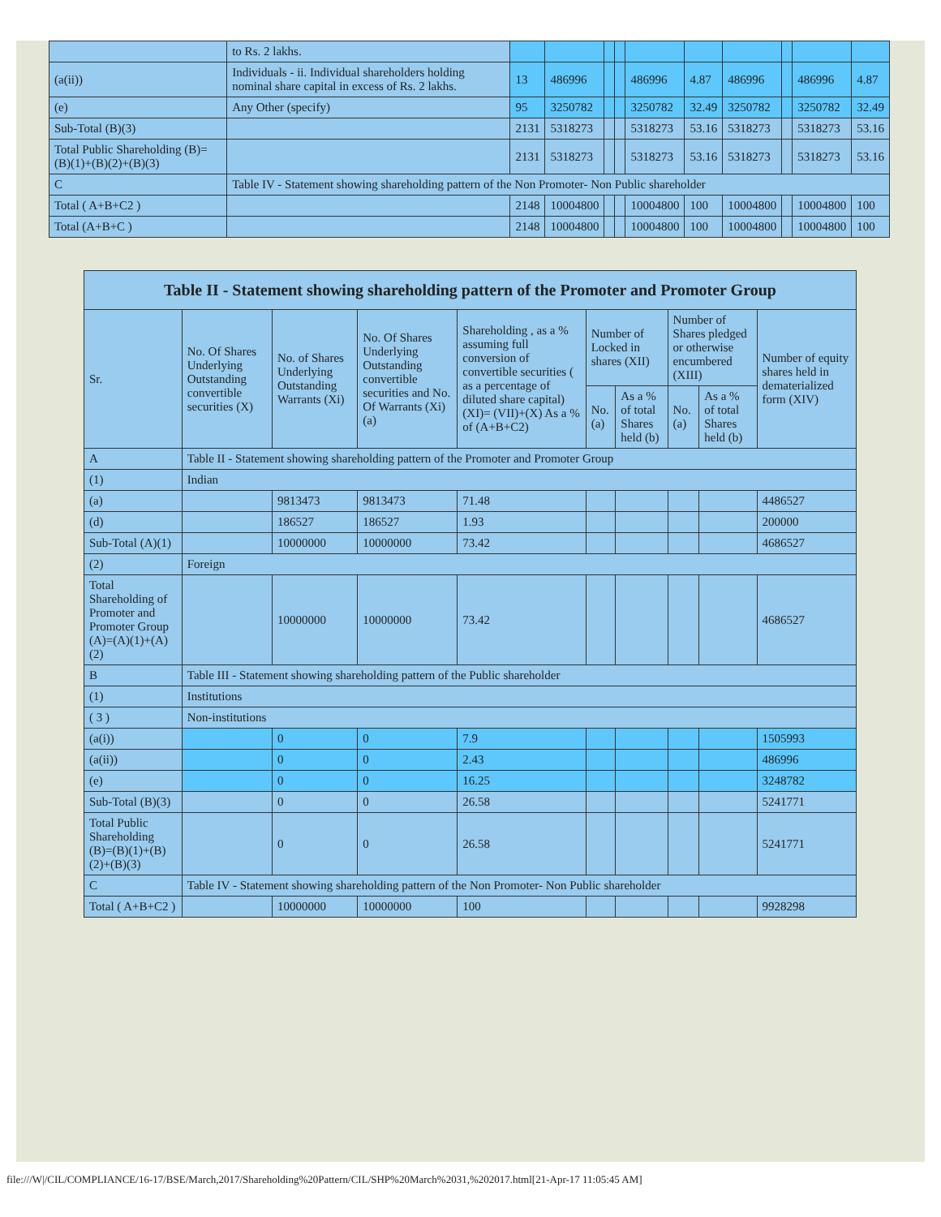| | to Rs. 2 lakhs. | | | | | | | | | | |
| (a(ii)) | Individuals - ii. Individual shareholders holding nominal share capital in excess of Rs. 2 lakhs. | 13 | 486996 | | | 486996 | 4.87 | 486996 | | 486996 | 4.87 |
| (e) | Any Other (specify) | 95 | 3250782 | | | 3250782 | 32.49 | 3250782 | | 3250782 | 32.49 |
| Sub-Total (B)(3) | | 2131 | 5318273 | | | 5318273 | 53.16 | 5318273 | | 5318273 | 53.16 |
| Total Public Shareholding (B)=(B)(1)+(B)(2)+(B)(3) | | 2131 | 5318273 | | | 5318273 | 53.16 | 5318273 | | 5318273 | 53.16 |
| C | Table IV - Statement showing shareholding pattern of the Non Promoter- Non Public shareholder | | | | | | | | | | |
| Total ( A+B+C2 ) | | 2148 | 10004800 | | | 10004800 | 100 | 10004800 | | 10004800 | 100 |
| Total (A+B+C ) | | 2148 | 10004800 | | | 10004800 | 100 | 10004800 | | 10004800 | 100 |
| Table II - Statement showing shareholding pattern of the Promoter and Promoter Group | | | | | | | | | |
| --- | --- | --- | --- | --- | --- | --- | --- | --- | --- |
| Sr. | No. Of Shares Underlying Outstanding convertible securities (X) | No. of Shares Underlying Outstanding Warrants (Xi) | No. Of Shares Underlying Outstanding convertible securities and No. Of Warrants (Xi) (a) | Shareholding , as a % assuming full conversion of convertible securities ( as a percentage of diluted share capital) (XI)= (VII)+(X) As a % of (A+B+C2) | Number of Locked in shares (XII) | | Number of Shares pledged or otherwise encumbered (XIII) | | Number of equity shares held in dematerialized form (XIV) |
| | | | | | No. (a) | As a % of total Shares held (b) | No. (a) | As a % of total Shares held (b) | |
| A | Table II - Statement showing shareholding pattern of the Promoter and Promoter Group | | | | | | | | |
| (1) | Indian | | | | | | | | |
| (a) | | 9813473 | 9813473 | 71.48 | | | | | 4486527 |
| (d) | | 186527 | 186527 | 1.93 | | | | | 200000 |
| Sub-Total (A)(1) | | 10000000 | 10000000 | 73.42 | | | | | 4686527 |
| (2) | Foreign | | | | | | | | |
| Total Shareholding of Promoter and Promoter Group (A)=(A)(1)+(A)(2) | | 10000000 | 10000000 | 73.42 | | | | | 4686527 |
| B | Table III - Statement showing shareholding pattern of the Public shareholder | | | | | | | | |
| (1) | Institutions | | | | | | | | |
| ( 3 ) | Non-institutions | | | | | | | | |
| (a(i)) | | 0 | 0 | 7.9 | | | | | 1505993 |
| (a(ii)) | | 0 | 0 | 2.43 | | | | | 486996 |
| (e) | | 0 | 0 | 16.25 | | | | | 3248782 |
| Sub-Total (B)(3) | | 0 | 0 | 26.58 | | | | | 5241771 |
| Total Public Shareholding (B)=(B)(1)+(B)(2)+(B)(3) | | 0 | 0 | 26.58 | | | | | 5241771 |
| C | Table IV - Statement showing shareholding pattern of the Non Promoter- Non Public shareholder | | | | | | | | |
| Total ( A+B+C2 ) | | 10000000 | 10000000 | 100 | | | | | 9928298 |
file:///W|/CIL/COMPLIANCE/16-17/BSE/March,2017/Shareholding%20Pattern/CIL/SHP%20March%2031,%202017.html[21-Apr-17 11:05:45 AM]